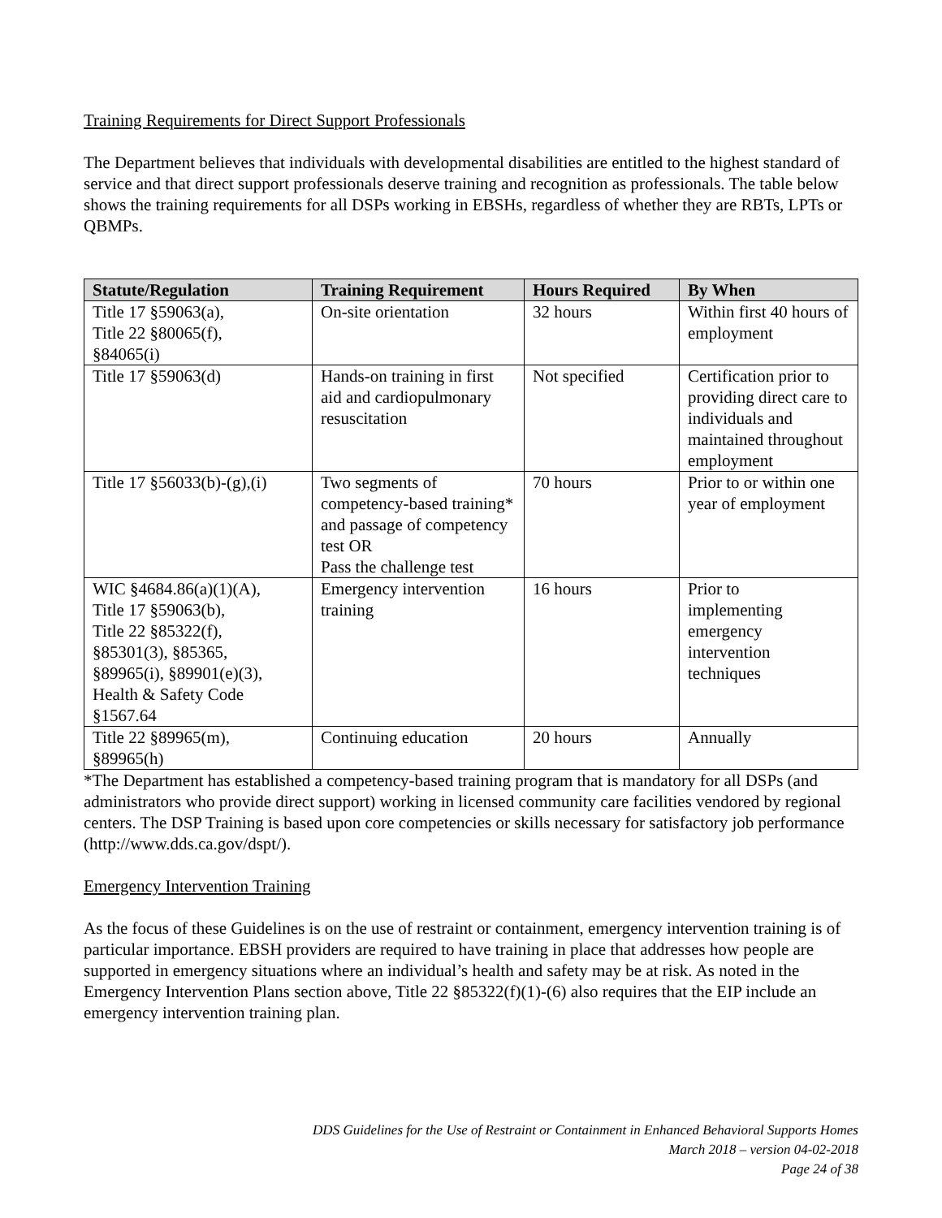Training Requirements for Direct Support Professionals
The Department believes that individuals with developmental disabilities are entitled to the highest standard of service and that direct support professionals deserve training and recognition as professionals. The table below shows the training requirements for all DSPs working in EBSHs, regardless of whether they are RBTs, LPTs or QBMPs.
| Statute/Regulation | Training Requirement | Hours Required | By When |
| --- | --- | --- | --- |
| Title 17 §59063(a), Title 22 §80065(f), §84065(i) | On-site orientation | 32 hours | Within first 40 hours of employment |
| Title 17 §59063(d) | Hands-on training in first aid and cardiopulmonary resuscitation | Not specified | Certification prior to providing direct care to individuals and maintained throughout employment |
| Title 17 §56033(b)-(g),(i) | Two segments of competency-based training* and passage of competency test OR Pass the challenge test | 70 hours | Prior to or within one year of employment |
| WIC §4684.86(a)(1)(A), Title 17 §59063(b), Title 22 §85322(f), §85301(3), §85365, §89965(i), §89901(e)(3), Health & Safety Code §1567.64 | Emergency intervention training | 16 hours | Prior to implementing emergency intervention techniques |
| Title 22 §89965(m), §89965(h) | Continuing education | 20 hours | Annually |
*The Department has established a competency-based training program that is mandatory for all DSPs (and administrators who provide direct support) working in licensed community care facilities vendored by regional centers. The DSP Training is based upon core competencies or skills necessary for satisfactory job performance (http://www.dds.ca.gov/dspt/).
Emergency Intervention Training
As the focus of these Guidelines is on the use of restraint or containment, emergency intervention training is of particular importance. EBSH providers are required to have training in place that addresses how people are supported in emergency situations where an individual’s health and safety may be at risk. As noted in the Emergency Intervention Plans section above, Title 22 §85322(f)(1)-(6) also requires that the EIP include an emergency intervention training plan.
DDS Guidelines for the Use of Restraint or Containment in Enhanced Behavioral Supports Homes
March 2018 – version 04-02-2018
Page 24 of 38